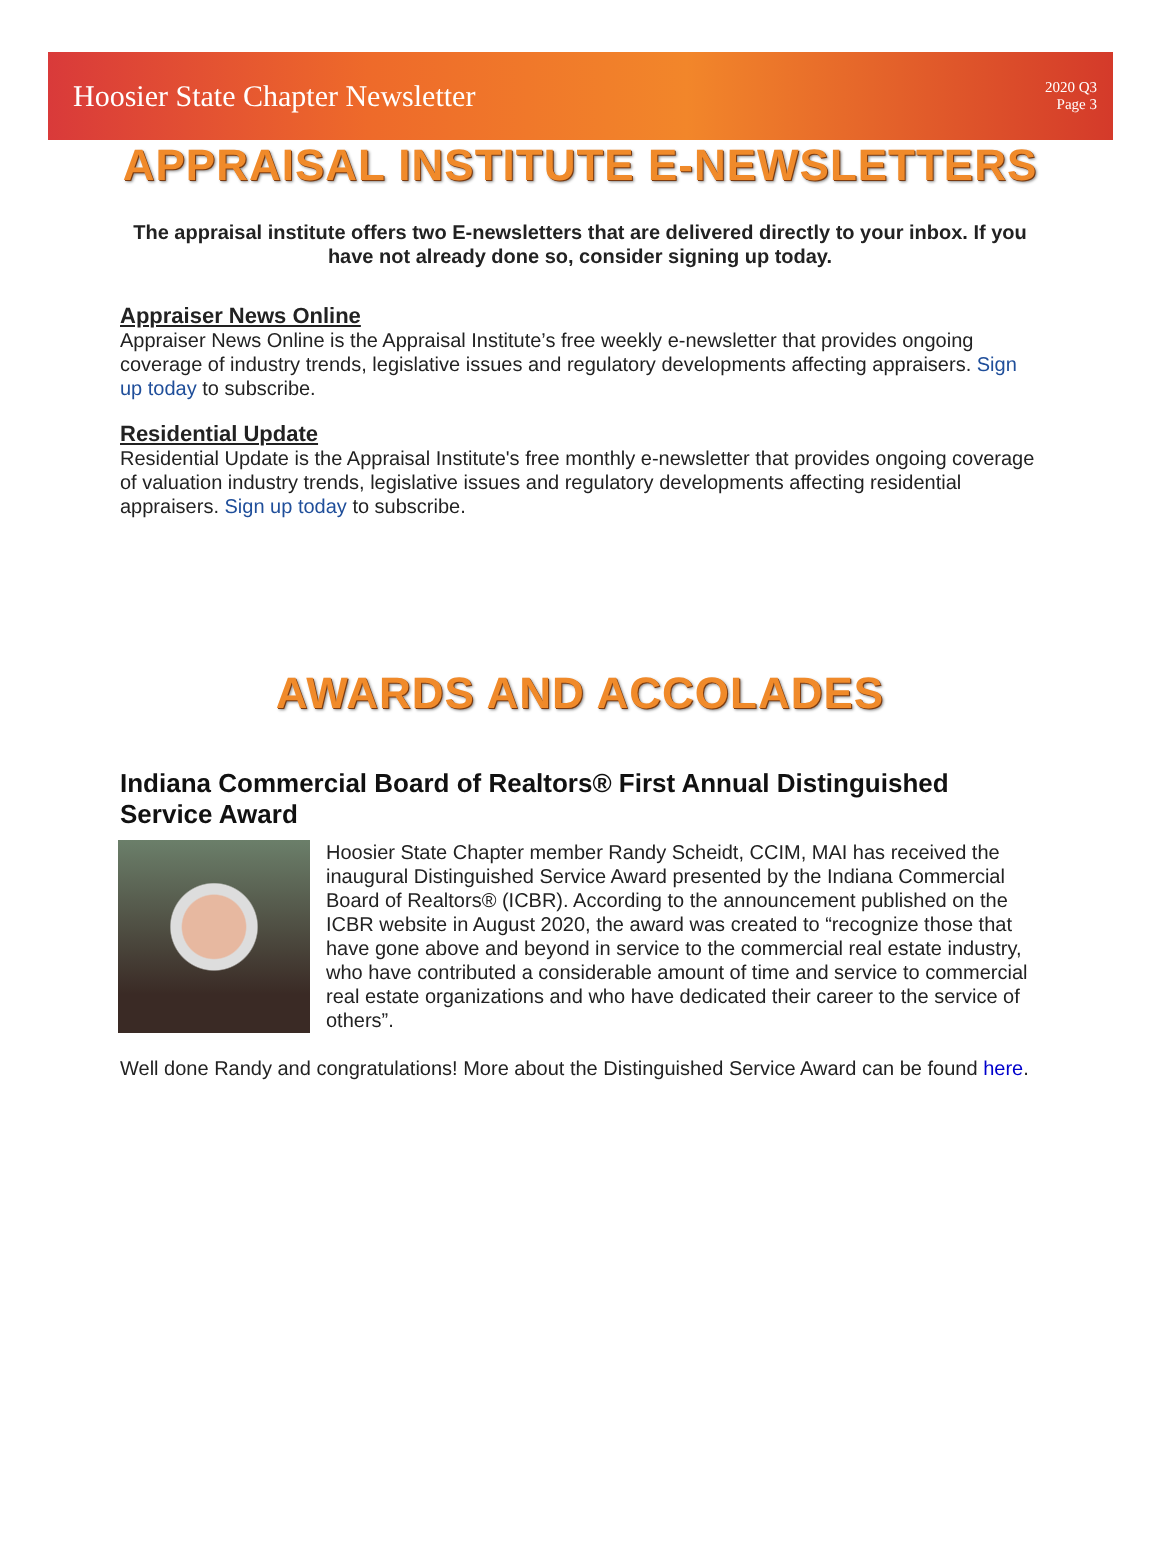Hoosier State Chapter Newsletter
2020 Q3
Page 3
APPRAISAL INSTITUTE E-NEWSLETTERS
The appraisal institute offers two E-newsletters that are delivered directly to your inbox. If you have not already done so, consider signing up today.
Appraiser News Online
Appraiser News Online is the Appraisal Institute’s free weekly e-newsletter that provides ongoing coverage of industry trends, legislative issues and regulatory developments affecting appraisers. Sign up today to subscribe.
Residential Update
Residential Update is the Appraisal Institute's free monthly e-newsletter that provides ongoing coverage of valuation industry trends, legislative issues and regulatory developments affecting residential appraisers. Sign up today to subscribe.
AWARDS AND ACCOLADES
Indiana Commercial Board of Realtors® First Annual Distinguished Service Award
Hoosier State Chapter member Randy Scheidt, CCIM, MAI has received the inaugural Distinguished Service Award presented by the Indiana Commercial Board of Realtors® (ICBR). According to the announcement published on the ICBR website in August 2020, the award was created to “recognize those that have gone above and beyond in service to the commercial real estate industry, who have contributed a considerable amount of time and service to commercial real estate organizations and who have dedicated their career to the service of others”.
Well done Randy and congratulations! More about the Distinguished Service Award can be found here.